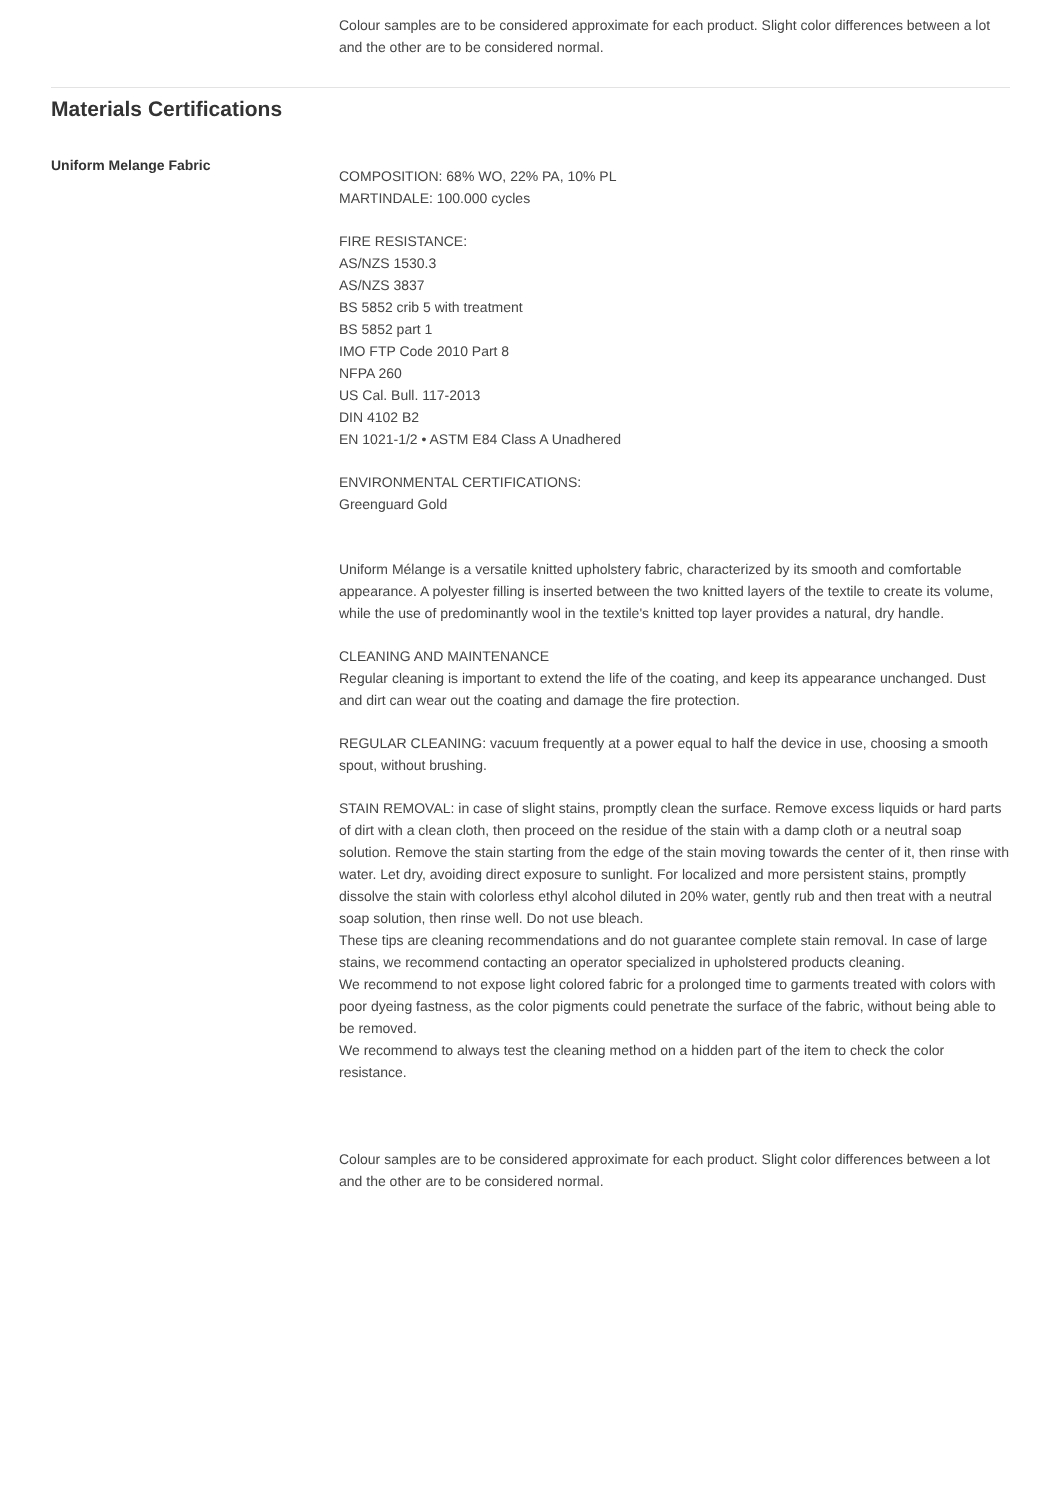Colour samples are to be considered approximate for each product. Slight color differences between a lot and the other are to be considered normal.
Materials Certifications
Uniform Melange Fabric
COMPOSITION: 68% WO, 22% PA, 10% PL
MARTINDALE: 100.000 cycles
FIRE RESISTANCE:
AS/NZS 1530.3
AS/NZS 3837
BS 5852 crib 5 with treatment
BS 5852 part 1
IMO FTP Code 2010 Part 8
NFPA 260
US Cal. Bull. 117-2013
DIN 4102 B2
EN 1021-1/2 • ASTM E84 Class A Unadhered
ENVIRONMENTAL CERTIFICATIONS:
Greenguard Gold
Uniform Mélange is a versatile knitted upholstery fabric, characterized by its smooth and comfortable appearance. A polyester filling is inserted between the two knitted layers of the textile to create its volume, while the use of predominantly wool in the textile's knitted top layer provides a natural, dry handle.
CLEANING AND MAINTENANCE
Regular cleaning is important to extend the life of the coating, and keep its appearance unchanged. Dust and dirt can wear out the coating and damage the fire protection.
REGULAR CLEANING: vacuum frequently at a power equal to half the device in use, choosing a smooth spout, without brushing.
STAIN REMOVAL: in case of slight stains, promptly clean the surface. Remove excess liquids or hard parts of dirt with a clean cloth, then proceed on the residue of the stain with a damp cloth or a neutral soap solution. Remove the stain starting from the edge of the stain moving towards the center of it, then rinse with water. Let dry, avoiding direct exposure to sunlight. For localized and more persistent stains, promptly dissolve the stain with colorless ethyl alcohol diluted in 20% water, gently rub and then treat with a neutral soap solution, then rinse well. Do not use bleach.
These tips are cleaning recommendations and do not guarantee complete stain removal. In case of large stains, we recommend contacting an operator specialized in upholstered products cleaning.
We recommend to not expose light colored fabric for a prolonged time to garments treated with colors with poor dyeing fastness, as the color pigments could penetrate the surface of the fabric, without being able to be removed.
We recommend to always test the cleaning method on a hidden part of the item to check the color resistance.
Colour samples are to be considered approximate for each product. Slight color differences between a lot and the other are to be considered normal.